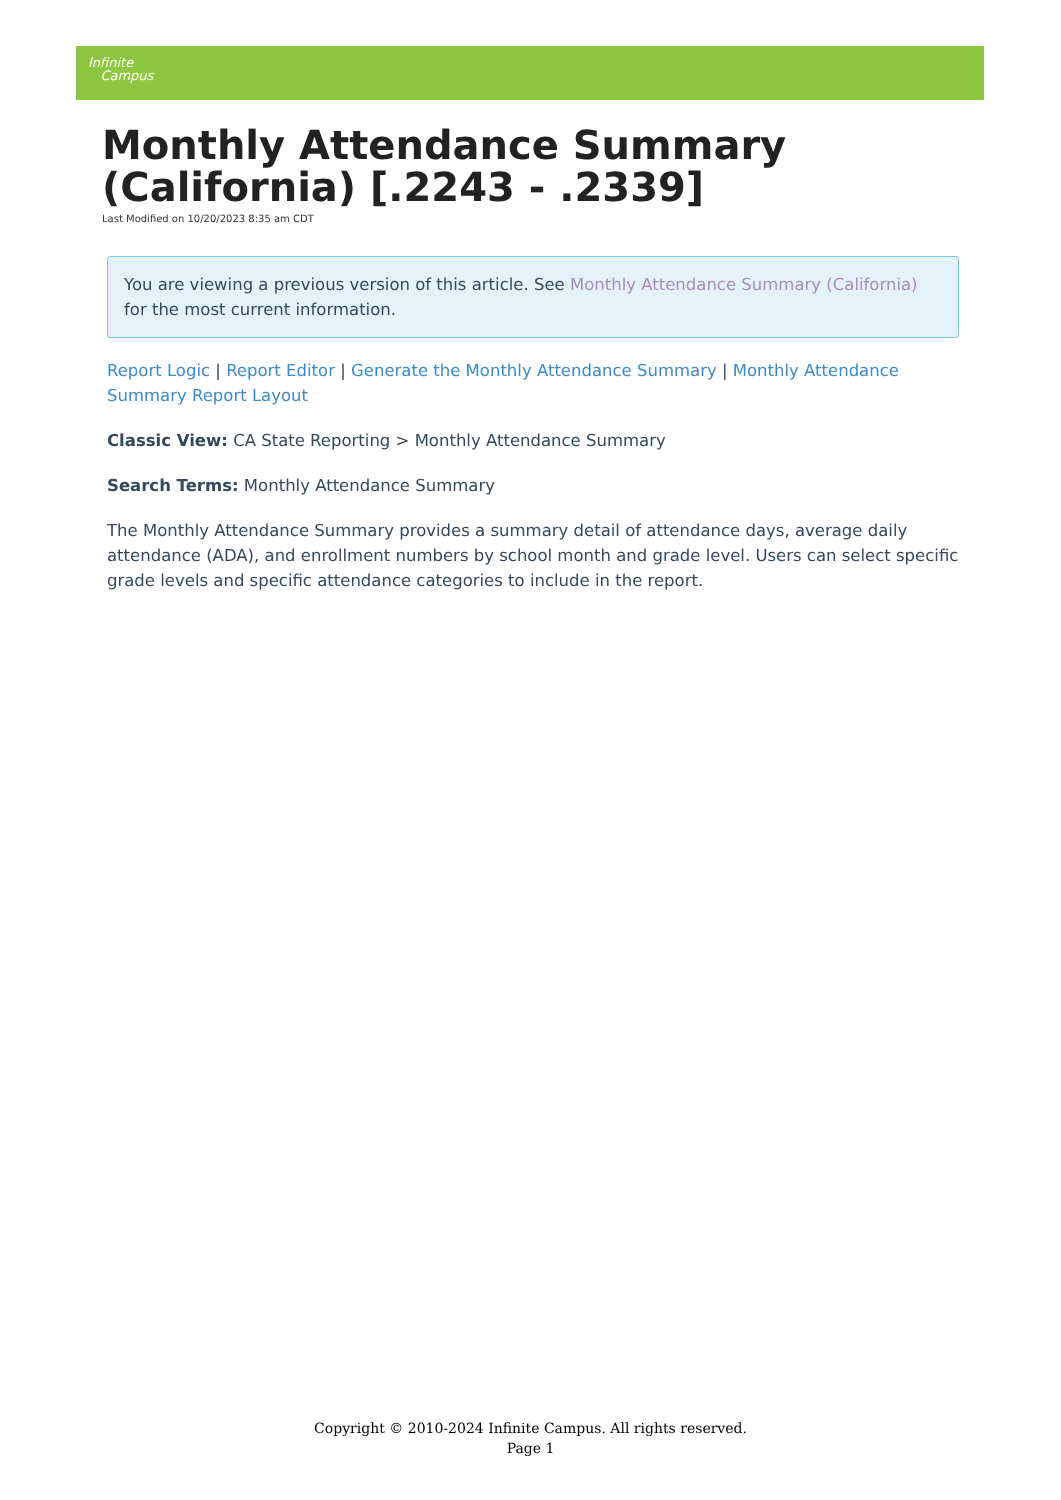Infinite
Campus
Monthly Attendance Summary
(California) [.2243 - .2339]
Last Modified on 10/20/2023 8:35 am CDT
You are viewing a previous version of this article. See Monthly Attendance Summary (California) for the most current information.
Report Logic | Report Editor | Generate the Monthly Attendance Summary | Monthly Attendance Summary Report Layout
Classic View: CA State Reporting > Monthly Attendance Summary
Search Terms: Monthly Attendance Summary
The Monthly Attendance Summary provides a summary detail of attendance days, average daily attendance (ADA), and enrollment numbers by school month and grade level. Users can select specific grade levels and specific attendance categories to include in the report.
Copyright © 2010-2024 Infinite Campus. All rights reserved.
Page 1